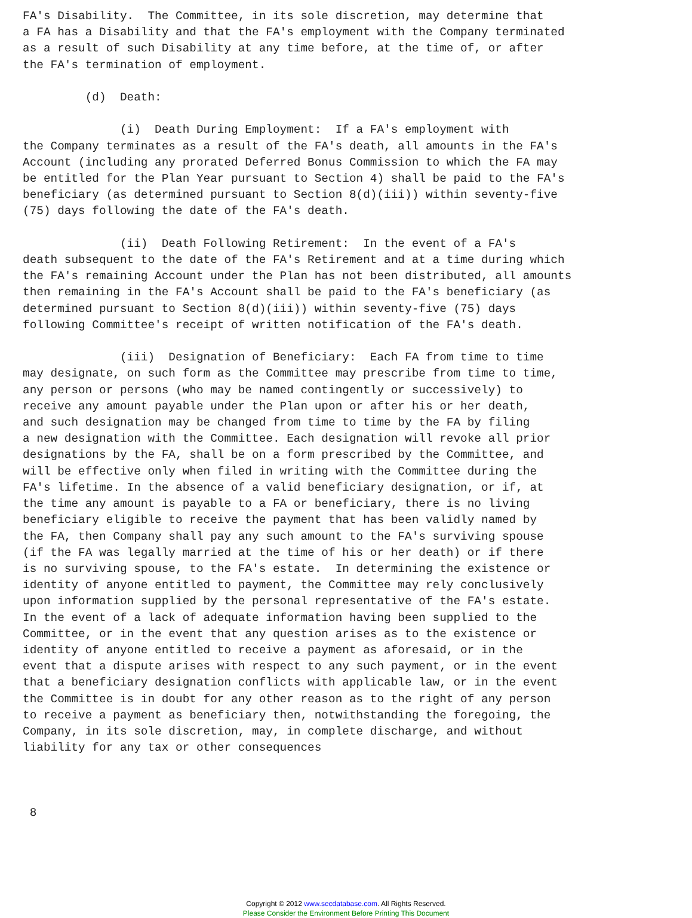FA's Disability.  The Committee, in its sole discretion, may determine that
a FA has a Disability and that the FA's employment with the Company terminated
as a result of such Disability at any time before, at the time of, or after
the FA's termination of employment.

         (d)  Death:

              (i)  Death During Employment:  If a FA's employment with
the Company terminates as a result of the FA's death, all amounts in the FA's
Account (including any prorated Deferred Bonus Commission to which the FA may
be entitled for the Plan Year pursuant to Section 4) shall be paid to the FA's
beneficiary (as determined pursuant to Section 8(d)(iii)) within seventy-five
(75) days following the date of the FA's death.

              (ii)  Death Following Retirement:  In the event of a FA's
death subsequent to the date of the FA's Retirement and at a time during which
the FA's remaining Account under the Plan has not been distributed, all amounts
then remaining in the FA's Account shall be paid to the FA's beneficiary (as
determined pursuant to Section 8(d)(iii)) within seventy-five (75) days
following Committee's receipt of written notification of the FA's death.

              (iii)  Designation of Beneficiary:  Each FA from time to time
may designate, on such form as the Committee may prescribe from time to time,
any person or persons (who may be named contingently or successively) to
receive any amount payable under the Plan upon or after his or her death,
and such designation may be changed from time to time by the FA by filing
a new designation with the Committee. Each designation will revoke all prior
designations by the FA, shall be on a form prescribed by the Committee, and
will be effective only when filed in writing with the Committee during the
FA's lifetime. In the absence of a valid beneficiary designation, or if, at
the time any amount is payable to a FA or beneficiary, there is no living
beneficiary eligible to receive the payment that has been validly named by
the FA, then Company shall pay any such amount to the FA's surviving spouse
(if the FA was legally married at the time of his or her death) or if there
is no surviving spouse, to the FA's estate.  In determining the existence or
identity of anyone entitled to payment, the Committee may rely conclusively
upon information supplied by the personal representative of the FA's estate.
In the event of a lack of adequate information having been supplied to the
Committee, or in the event that any question arises as to the existence or
identity of anyone entitled to receive a payment as aforesaid, or in the
event that a dispute arises with respect to any such payment, or in the event
that a beneficiary designation conflicts with applicable law, or in the event
the Committee is in doubt for any other reason as to the right of any person
to receive a payment as beneficiary then, notwithstanding the foregoing, the
Company, in its sole discretion, may, in complete discharge, and without
liability for any tax or other consequences



 8
Copyright © 2012 www.secdatabase.com. All Rights Reserved.
Please Consider the Environment Before Printing This Document